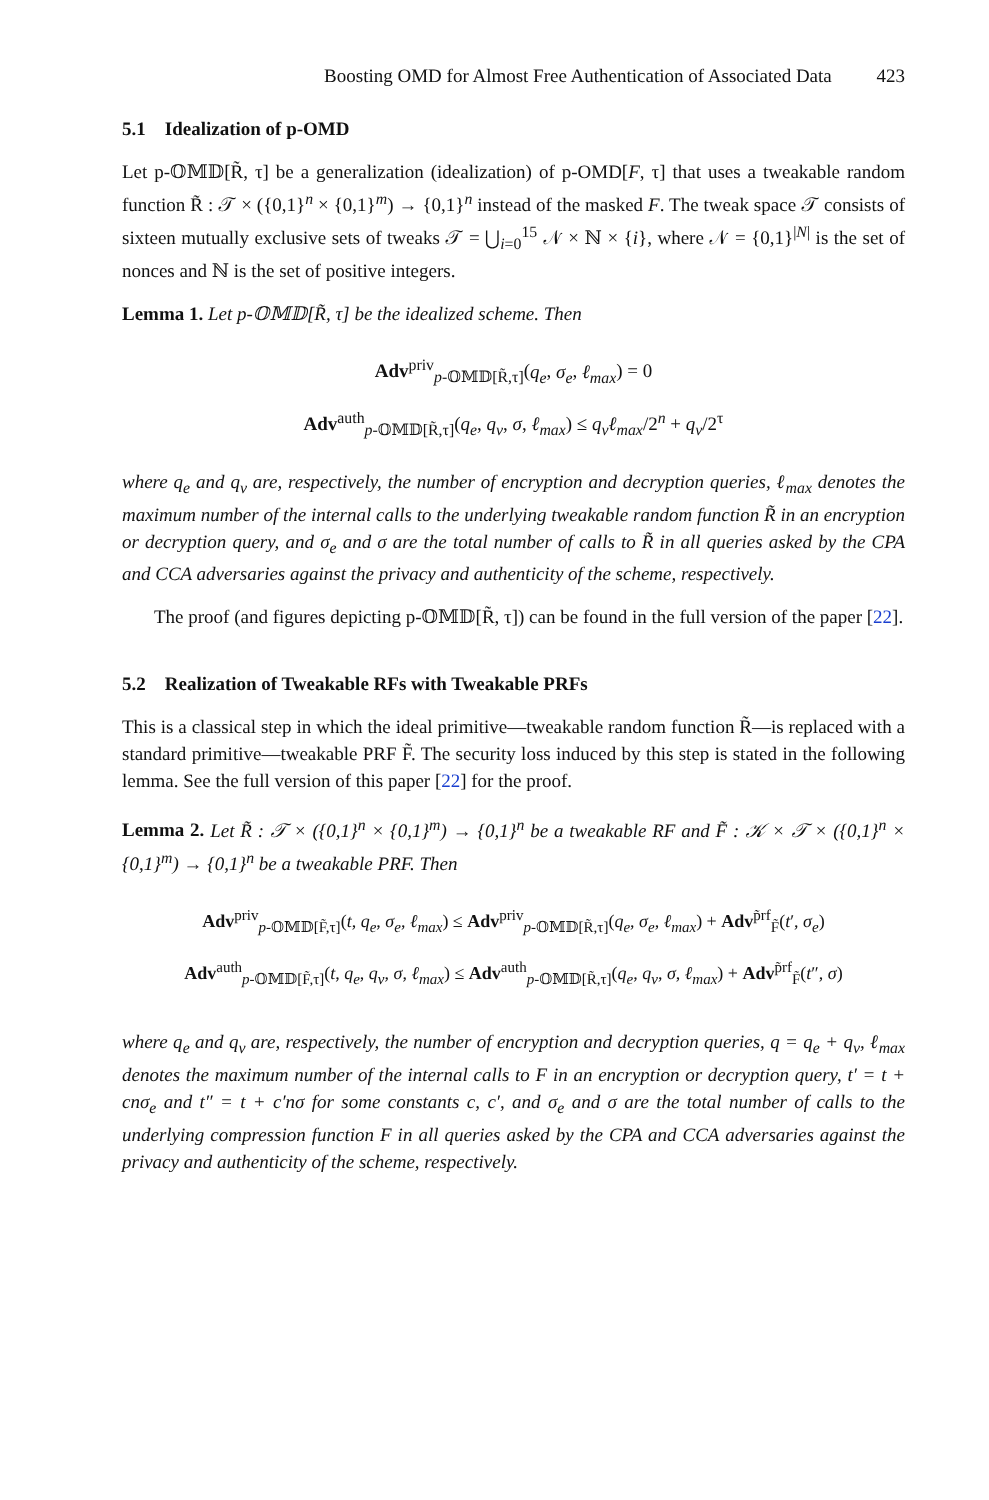Boosting OMD for Almost Free Authentication of Associated Data 423
5.1 Idealization of p-OMD
Let p-𝕆𝕄𝔻[R̃, τ] be a generalization (idealization) of p-OMD[F, τ] that uses a tweakable random function R̃ : 𝒯 × ({0,1}<sup>n</sup> × {0,1}<sup>m</sup>) → {0,1}<sup>n</sup> instead of the masked F. The tweak space 𝒯 consists of sixteen mutually exclusive sets of tweaks 𝒯 = ⋃<sub>i=0</sub><sup>15</sup> 𝒩 × ℕ × {i}, where 𝒩 = {0,1}<sup>|N|</sup> is the set of nonces and ℕ is the set of positive integers.
Lemma 1. Let p-𝕆𝕄𝔻[R̃, τ] be the idealized scheme. Then
Adv<sup>priv</sup><sub>p-𝕆𝕄𝔻[R̃,τ]</sub>(q<sub>e</sub>, σ<sub>e</sub>, ℓ<sub>max</sub>) = 0
Adv<sup>auth</sup><sub>p-𝕆𝕄𝔻[R̃,τ]</sub>(q<sub>e</sub>, q<sub>v</sub>, σ, ℓ<sub>max</sub>) ≤ q<sub>v</sub>ℓ<sub>max</sub>/2<sup>n</sup> + q<sub>v</sub>/2<sup>τ</sup>
where q<sub>e</sub> and q<sub>v</sub> are, respectively, the number of encryption and decryption queries, ℓ<sub>max</sub> denotes the maximum number of the internal calls to the underlying tweakable random function R̃ in an encryption or decryption query, and σ<sub>e</sub> and σ are the total number of calls to R̃ in all queries asked by the CPA and CCA adversaries against the privacy and authenticity of the scheme, respectively.
The proof (and figures depicting p-𝕆𝕄𝔻[R̃, τ]) can be found in the full version of the paper [22].
5.2 Realization of Tweakable RFs with Tweakable PRFs
This is a classical step in which the ideal primitive—tweakable random function R̃—is replaced with a standard primitive—tweakable PRF F̃. The security loss induced by this step is stated in the following lemma. See the full version of this paper [22] for the proof.
Lemma 2. Let R̃ : 𝒯 × ({0,1}<sup>n</sup> × {0,1}<sup>m</sup>) → {0,1}<sup>n</sup> be a tweakable RF and F̃ : 𝒦 × 𝒯 × ({0,1}<sup>n</sup> × {0,1}<sup>m</sup>) → {0,1}<sup>n</sup> be a tweakable PRF. Then
Adv<sup>priv</sup><sub>p-𝕆𝕄𝔻[F̃,τ]</sub>(t, q<sub>e</sub>, σ<sub>e</sub>, ℓ<sub>max</sub>) ≤ Adv<sup>priv</sup><sub>p-𝕆𝕄𝔻[R̃,τ]</sub>(q<sub>e</sub>, σ<sub>e</sub>, ℓ<sub>max</sub>) + Adv<sup>p̃rf</sup><sub>F̃</sub>(t′, σ<sub>e</sub>)
Adv<sup>auth</sup><sub>p-𝕆𝕄𝔻[F̃,τ]</sub>(t, q<sub>e</sub>, q<sub>v</sub>, σ, ℓ<sub>max</sub>) ≤ Adv<sup>auth</sup><sub>p-𝕆𝕄𝔻[R̃,τ]</sub>(q<sub>e</sub>, q<sub>v</sub>, σ, ℓ<sub>max</sub>) + Adv<sup>p̃rf</sup><sub>F̃</sub>(t″, σ)
where q<sub>e</sub> and q<sub>v</sub> are, respectively, the number of encryption and decryption queries, q = q<sub>e</sub> + q<sub>v</sub>, ℓ<sub>max</sub> denotes the maximum number of the internal calls to F in an encryption or decryption query, t′ = t + cnσ<sub>e</sub> and t″ = t + c′nσ for some constants c, c′, and σ<sub>e</sub> and σ are the total number of calls to the underlying compression function F in all queries asked by the CPA and CCA adversaries against the privacy and authenticity of the scheme, respectively.